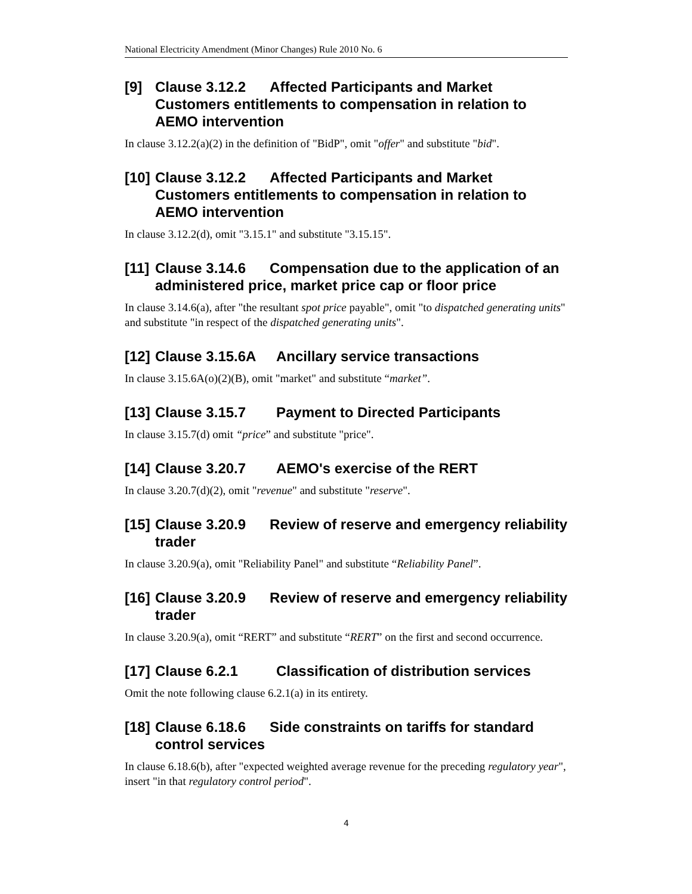National Electricity Amendment (Minor Changes) Rule 2010 No. 6
[9] Clause 3.12.2 Affected Participants and Market Customers entitlements to compensation in relation to AEMO intervention
In clause 3.12.2(a)(2) in the definition of "BidP", omit "offer" and substitute "bid".
[10] Clause 3.12.2 Affected Participants and Market Customers entitlements to compensation in relation to AEMO intervention
In clause 3.12.2(d), omit "3.15.1" and substitute "3.15.15".
[11] Clause 3.14.6 Compensation due to the application of an administered price, market price cap or floor price
In clause 3.14.6(a), after "the resultant spot price payable", omit "to dispatched generating units" and substitute "in respect of the dispatched generating units".
[12] Clause 3.15.6A Ancillary service transactions
In clause 3.15.6A(o)(2)(B), omit "market" and substitute “market”.
[13] Clause 3.15.7 Payment to Directed Participants
In clause 3.15.7(d) omit “price” and substitute "price".
[14] Clause 3.20.7 AEMO's exercise of the RERT
In clause 3.20.7(d)(2), omit "revenue" and substitute "reserve".
[15] Clause 3.20.9 Review of reserve and emergency reliability trader
In clause 3.20.9(a), omit "Reliability Panel" and substitute “Reliability Panel”.
[16] Clause 3.20.9 Review of reserve and emergency reliability trader
In clause 3.20.9(a), omit “RERT” and substitute “RERT” on the first and second occurrence.
[17] Clause 6.2.1 Classification of distribution services
Omit the note following clause 6.2.1(a) in its entirety.
[18] Clause 6.18.6 Side constraints on tariffs for standard control services
In clause 6.18.6(b), after "expected weighted average revenue for the preceding regulatory year", insert "in that regulatory control period".
4